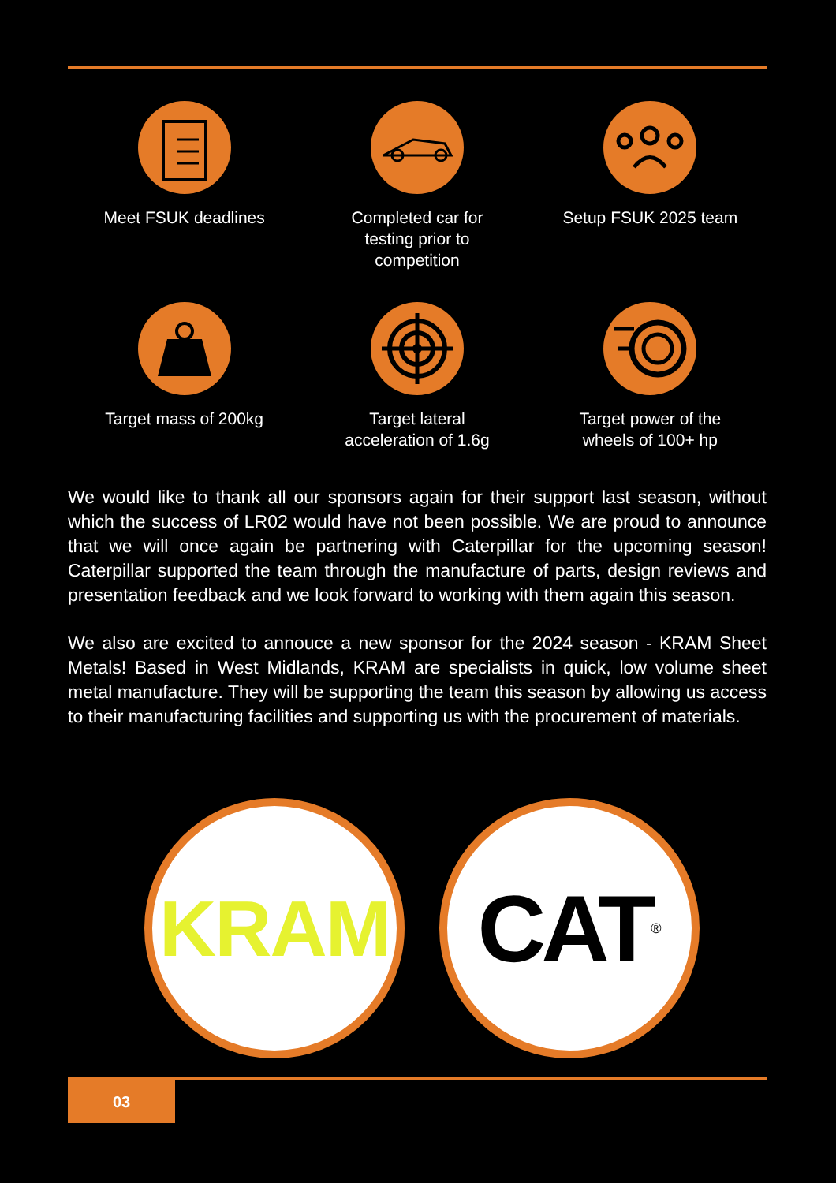Meet FSUK deadlines
Completed car for
testing prior to
competition
Setup FSUK 2025 team
Target mass of 200kg
Target lateral
acceleration of 1.6g
Target power of the
wheels of 100+ hp
We would like to thank all our sponsors again for their support last season, without which the success of LR02 would have not been possible. We are proud to announce that we will once again be partnering with Caterpillar for the upcoming season! Caterpillar supported the team through the manufacture of parts, design reviews and presentation feedback and we look forward to working with them again this season.
We also are excited to annouce a new sponsor for the 2024 season - KRAM Sheet Metals! Based in West Midlands, KRAM are specialists in quick, low volume sheet metal manufacture. They will be supporting the team this season by allowing us access to their manufacturing facilities and supporting us with the procurement of materials.
KRAM CAT<sup>®</sup>
03